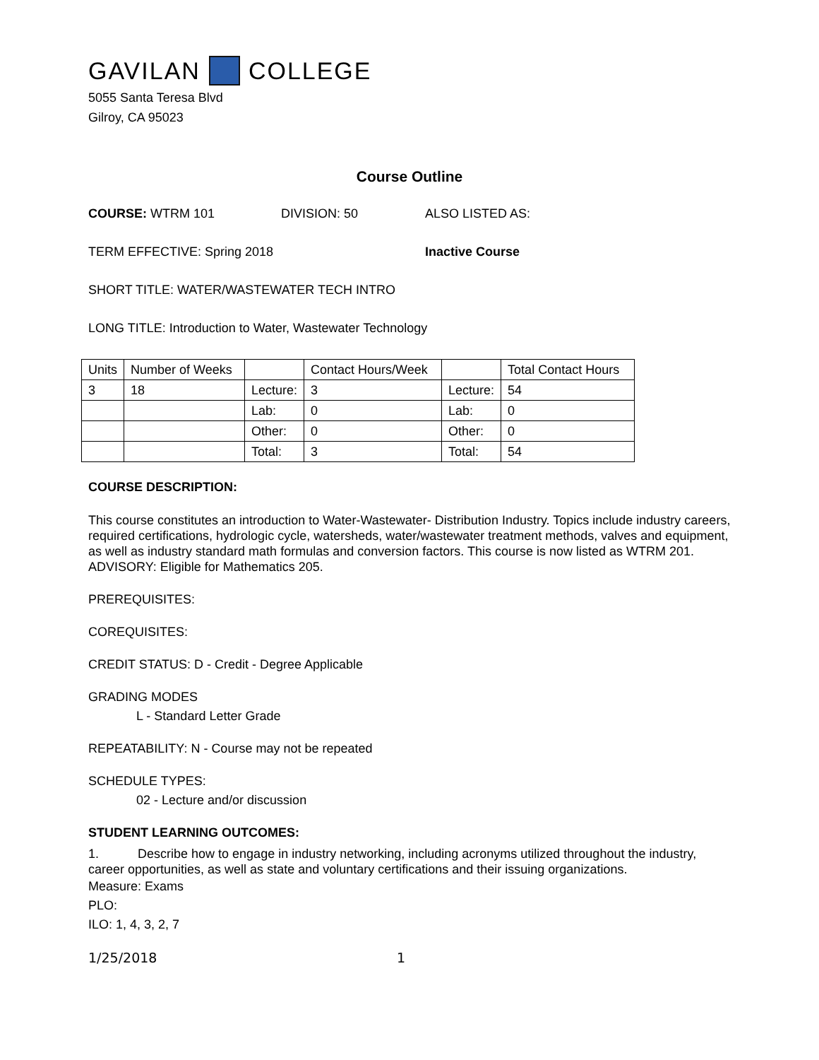GAVILAN COLLEGE
5055 Santa Teresa Blvd
Gilroy, CA 95023
Course Outline
COURSE: WTRM 101 DIVISION: 50 ALSO LISTED AS:
TERM EFFECTIVE: Spring 2018 Inactive Course
SHORT TITLE: WATER/WASTEWATER TECH INTRO
LONG TITLE: Introduction to Water, Wastewater Technology
| Units | Number of Weeks | | Contact Hours/Week | | Total Contact Hours |
| 3 | 18 | Lecture: | 3 | Lecture: | 54 |
| | | Lab: | 0 | Lab: | 0 |
| | | Other: | 0 | Other: | 0 |
| | | Total: | 3 | Total: | 54 |
COURSE DESCRIPTION:
This course constitutes an introduction to Water-Wastewater- Distribution Industry. Topics include industry careers, required certifications, hydrologic cycle, watersheds, water/wastewater treatment methods, valves and equipment, as well as industry standard math formulas and conversion factors. This course is now listed as WTRM 201. ADVISORY: Eligible for Mathematics 205.
PREREQUISITES:
COREQUISITES:
CREDIT STATUS: D - Credit - Degree Applicable
GRADING MODES
L - Standard Letter Grade
REPEATABILITY: N - Course may not be repeated
SCHEDULE TYPES:
02 - Lecture and/or discussion
STUDENT LEARNING OUTCOMES:
1. Describe how to engage in industry networking, including acronyms utilized throughout the industry, career opportunities, as well as state and voluntary certifications and their issuing organizations.
Measure: Exams
PLO:
ILO: 1, 4, 3, 2, 7
1/25/2018 1